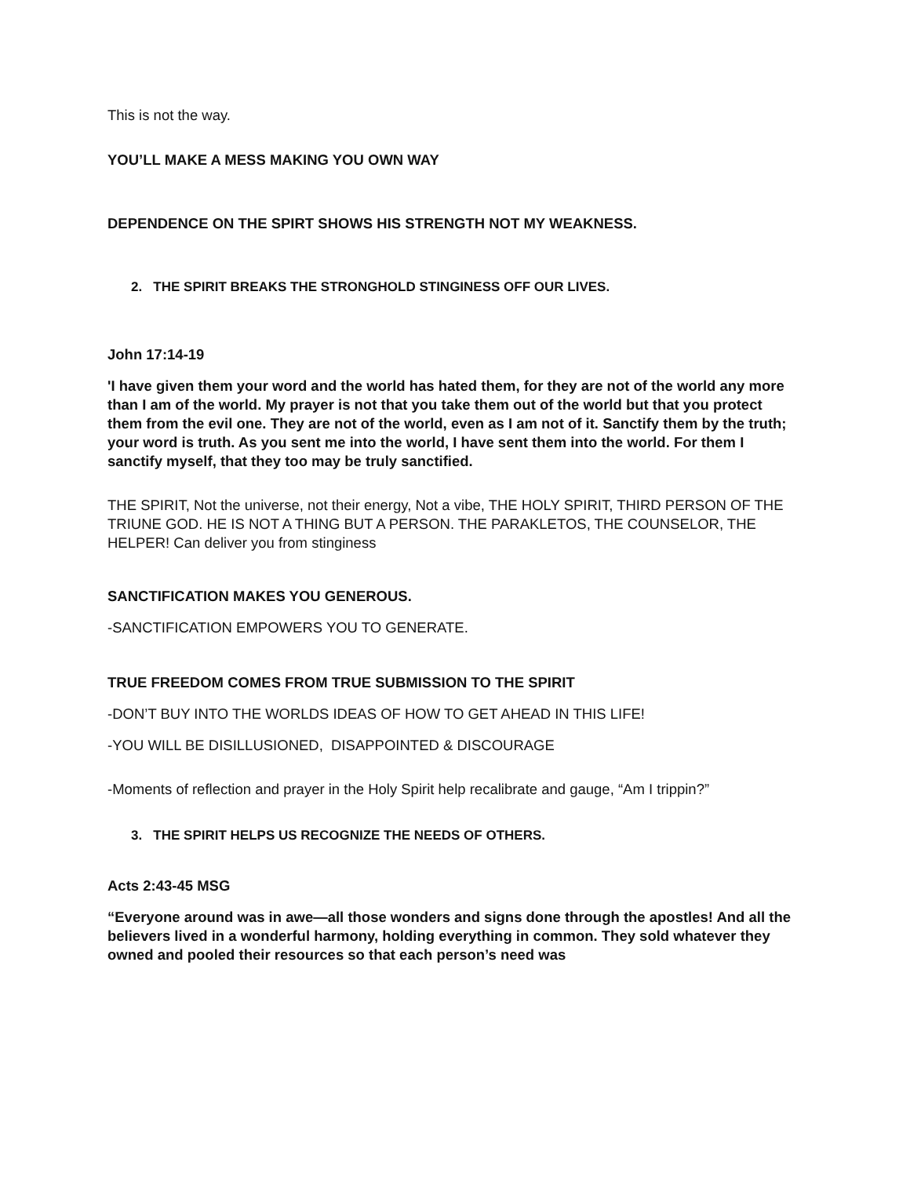This is not the way.
YOU’LL MAKE A MESS MAKING YOU OWN WAY
DEPENDENCE ON THE SPIRT SHOWS HIS STRENGTH NOT MY WEAKNESS.
2. THE SPIRIT BREAKS THE STRONGHOLD STINGINESS OFF OUR LIVES.
John 17:14-19
'I have given them your word and the world has hated them, for they are not of the world any more than I am of the world. My prayer is not that you take them out of the world but that you protect them from the evil one. They are not of the world, even as I am not of it. Sanctify them by the truth; your word is truth. As you sent me into the world, I have sent them into the world. For them I sanctify myself, that they too may be truly sanctified.
THE SPIRIT, Not the universe, not their energy, Not a vibe, THE HOLY SPIRIT, THIRD PERSON OF THE TRIUNE GOD. HE IS NOT A THING BUT A PERSON. THE PARAKLETOS, THE COUNSELOR, THE HELPER! Can deliver you from stinginess
SANCTIFICATION MAKES YOU GENEROUS.
-SANCTIFICATION EMPOWERS YOU TO GENERATE.
TRUE FREEDOM COMES FROM TRUE SUBMISSION TO THE SPIRIT
-DON’T BUY INTO THE WORLDS IDEAS OF HOW TO GET AHEAD IN THIS LIFE!
-YOU WILL BE DISILLUSIONED, DISAPPOINTED & DISCOURAGE
-Moments of reflection and prayer in the Holy Spirit help recalibrate and gauge, “Am I trippin?”
3. THE SPIRIT HELPS US RECOGNIZE THE NEEDS OF OTHERS.
Acts 2:43-45 MSG
“Everyone around was in awe—all those wonders and signs done through the apostles! And all the believers lived in a wonderful harmony, holding everything in common. They sold whatever they owned and pooled their resources so that each person’s need was